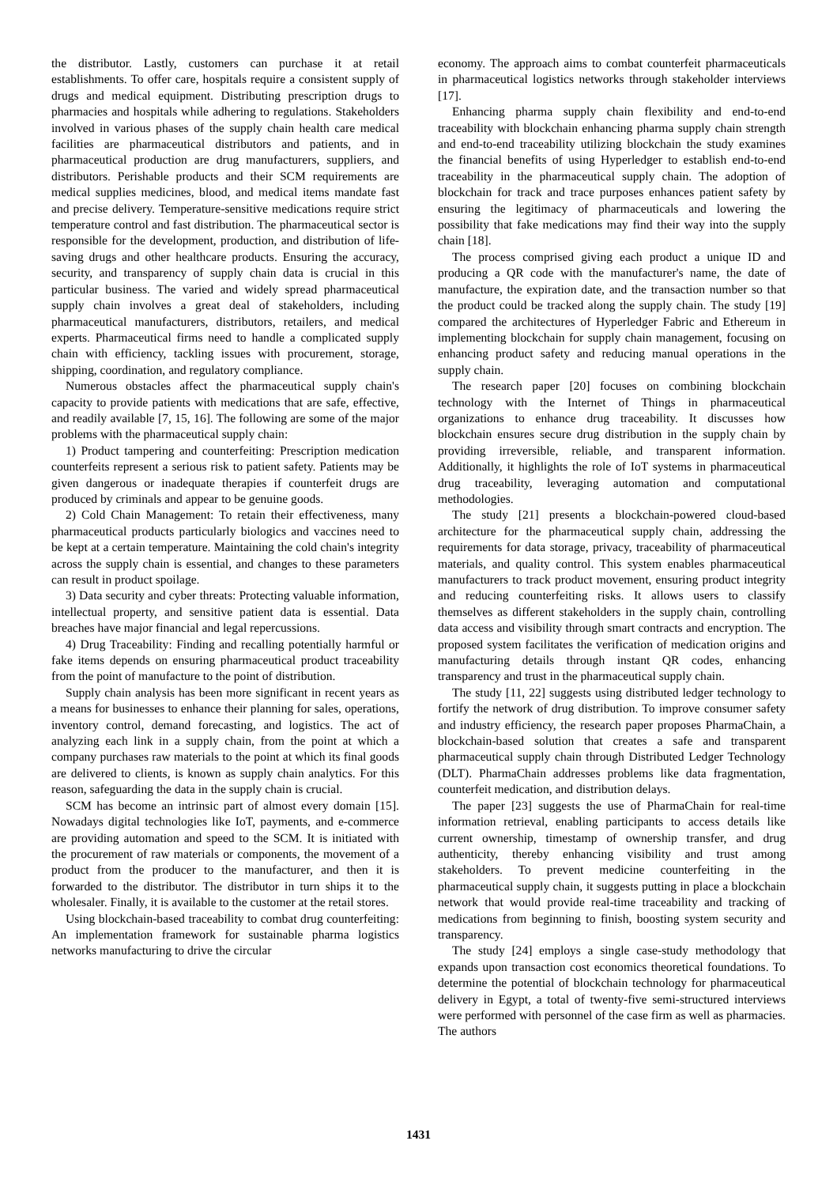the distributor. Lastly, customers can purchase it at retail establishments. To offer care, hospitals require a consistent supply of drugs and medical equipment. Distributing prescription drugs to pharmacies and hospitals while adhering to regulations. Stakeholders involved in various phases of the supply chain health care medical facilities are pharmaceutical distributors and patients, and in pharmaceutical production are drug manufacturers, suppliers, and distributors. Perishable products and their SCM requirements are medical supplies medicines, blood, and medical items mandate fast and precise delivery. Temperature-sensitive medications require strict temperature control and fast distribution. The pharmaceutical sector is responsible for the development, production, and distribution of life-saving drugs and other healthcare products. Ensuring the accuracy, security, and transparency of supply chain data is crucial in this particular business. The varied and widely spread pharmaceutical supply chain involves a great deal of stakeholders, including pharmaceutical manufacturers, distributors, retailers, and medical experts. Pharmaceutical firms need to handle a complicated supply chain with efficiency, tackling issues with procurement, storage, shipping, coordination, and regulatory compliance.
Numerous obstacles affect the pharmaceutical supply chain's capacity to provide patients with medications that are safe, effective, and readily available [7, 15, 16]. The following are some of the major problems with the pharmaceutical supply chain:
1) Product tampering and counterfeiting: Prescription medication counterfeits represent a serious risk to patient safety. Patients may be given dangerous or inadequate therapies if counterfeit drugs are produced by criminals and appear to be genuine goods.
2) Cold Chain Management: To retain their effectiveness, many pharmaceutical products particularly biologics and vaccines need to be kept at a certain temperature. Maintaining the cold chain's integrity across the supply chain is essential, and changes to these parameters can result in product spoilage.
3) Data security and cyber threats: Protecting valuable information, intellectual property, and sensitive patient data is essential. Data breaches have major financial and legal repercussions.
4) Drug Traceability: Finding and recalling potentially harmful or fake items depends on ensuring pharmaceutical product traceability from the point of manufacture to the point of distribution.
Supply chain analysis has been more significant in recent years as a means for businesses to enhance their planning for sales, operations, inventory control, demand forecasting, and logistics. The act of analyzing each link in a supply chain, from the point at which a company purchases raw materials to the point at which its final goods are delivered to clients, is known as supply chain analytics. For this reason, safeguarding the data in the supply chain is crucial.
SCM has become an intrinsic part of almost every domain [15]. Nowadays digital technologies like IoT, payments, and e-commerce are providing automation and speed to the SCM. It is initiated with the procurement of raw materials or components, the movement of a product from the producer to the manufacturer, and then it is forwarded to the distributor. The distributor in turn ships it to the wholesaler. Finally, it is available to the customer at the retail stores.
Using blockchain-based traceability to combat drug counterfeiting: An implementation framework for sustainable pharma logistics networks manufacturing to drive the circular
economy. The approach aims to combat counterfeit pharmaceuticals in pharmaceutical logistics networks through stakeholder interviews [17].
Enhancing pharma supply chain flexibility and end-to-end traceability with blockchain enhancing pharma supply chain strength and end-to-end traceability utilizing blockchain the study examines the financial benefits of using Hyperledger to establish end-to-end traceability in the pharmaceutical supply chain. The adoption of blockchain for track and trace purposes enhances patient safety by ensuring the legitimacy of pharmaceuticals and lowering the possibility that fake medications may find their way into the supply chain [18].
The process comprised giving each product a unique ID and producing a QR code with the manufacturer's name, the date of manufacture, the expiration date, and the transaction number so that the product could be tracked along the supply chain. The study [19] compared the architectures of Hyperledger Fabric and Ethereum in implementing blockchain for supply chain management, focusing on enhancing product safety and reducing manual operations in the supply chain.
The research paper [20] focuses on combining blockchain technology with the Internet of Things in pharmaceutical organizations to enhance drug traceability. It discusses how blockchain ensures secure drug distribution in the supply chain by providing irreversible, reliable, and transparent information. Additionally, it highlights the role of IoT systems in pharmaceutical drug traceability, leveraging automation and computational methodologies.
The study [21] presents a blockchain-powered cloud-based architecture for the pharmaceutical supply chain, addressing the requirements for data storage, privacy, traceability of pharmaceutical materials, and quality control. This system enables pharmaceutical manufacturers to track product movement, ensuring product integrity and reducing counterfeiting risks. It allows users to classify themselves as different stakeholders in the supply chain, controlling data access and visibility through smart contracts and encryption. The proposed system facilitates the verification of medication origins and manufacturing details through instant QR codes, enhancing transparency and trust in the pharmaceutical supply chain.
The study [11, 22] suggests using distributed ledger technology to fortify the network of drug distribution. To improve consumer safety and industry efficiency, the research paper proposes PharmaChain, a blockchain-based solution that creates a safe and transparent pharmaceutical supply chain through Distributed Ledger Technology (DLT). PharmaChain addresses problems like data fragmentation, counterfeit medication, and distribution delays.
The paper [23] suggests the use of PharmaChain for real-time information retrieval, enabling participants to access details like current ownership, timestamp of ownership transfer, and drug authenticity, thereby enhancing visibility and trust among stakeholders. To prevent medicine counterfeiting in the pharmaceutical supply chain, it suggests putting in place a blockchain network that would provide real-time traceability and tracking of medications from beginning to finish, boosting system security and transparency.
The study [24] employs a single case-study methodology that expands upon transaction cost economics theoretical foundations. To determine the potential of blockchain technology for pharmaceutical delivery in Egypt, a total of twenty-five semi-structured interviews were performed with personnel of the case firm as well as pharmacies. The authors
1431